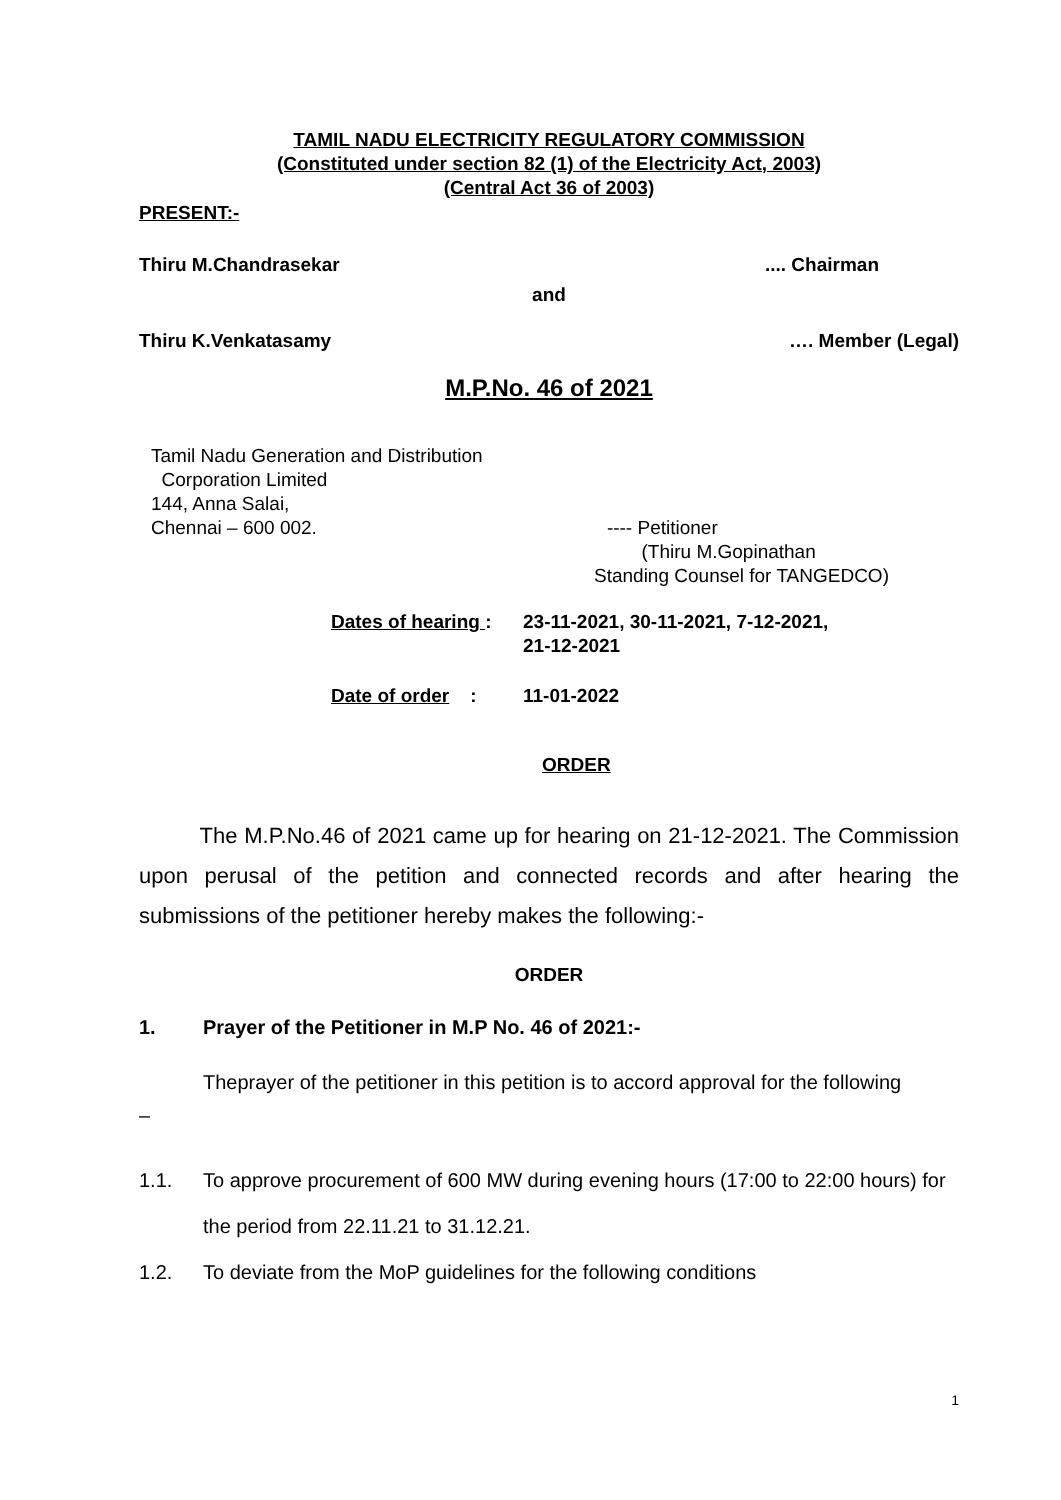TAMIL NADU ELECTRICITY REGULATORY COMMISSION
(Constituted under section 82 (1) of the Electricity Act, 2003)
(Central Act 36 of 2003)
PRESENT:-
Thiru M.Chandrasekar.... Chairman
and
Thiru K.Venkatasamy …. Member (Legal)
M.P.No. 46 of 2021
Tamil Nadu Generation and Distribution
Corporation Limited
144, Anna Salai,
Chennai – 600 002. ---- Petitioner
(Thiru M.Gopinathan
Standing Counsel for TANGEDCO)
Dates of hearing : 23-11-2021, 30-11-2021, 7-12-2021,
21-12-2021
Date of order : 11-01-2022
ORDER
The M.P.No.46 of 2021 came up for hearing on 21-12-2021. The Commission upon perusal of the petition and connected records and after hearing the submissions of the petitioner hereby makes the following:-
ORDER
1. Prayer of the Petitioner in M.P No. 46 of 2021:-
Theprayer of the petitioner in this petition is to accord approval for the following
–
1.1. To approve procurement of 600 MW during evening hours (17:00 to 22:00 hours) for the period from 22.11.21 to 31.12.21.
1.2. To deviate from the MoP guidelines for the following conditions
1